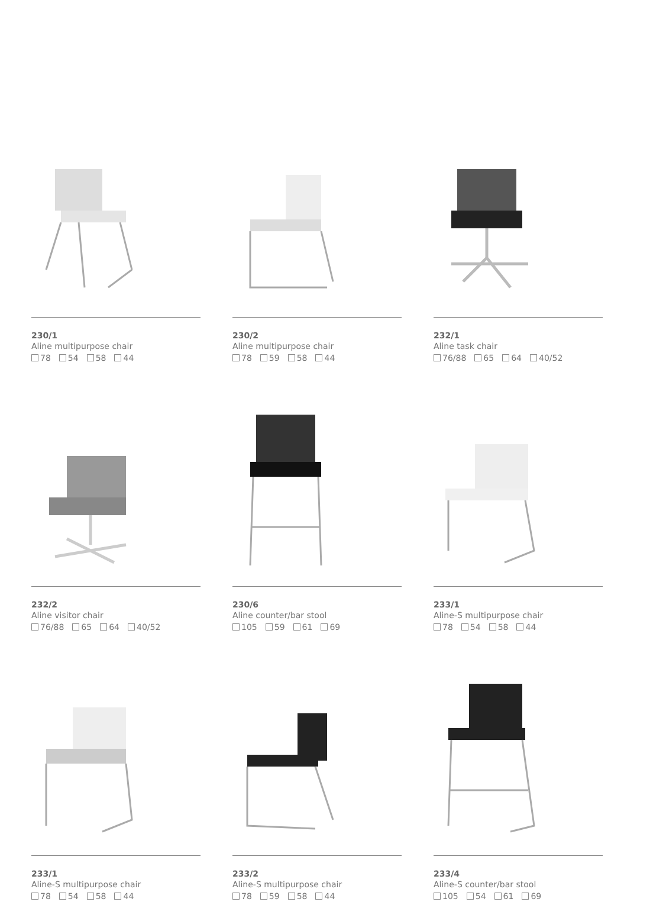230/1
Aline multipurpose chair
78 54 58 44
230/2
Aline multipurpose chair
78 59 58 44
232/1
Aline task chair
76/88 65 64 40/52
232/2
Aline visitor chair
76/88 65 64 40/52
230/6
Aline counter/bar stool
105 59 61 69
233/1
Aline-S multipurpose chair
78 54 58 44
233/1
Aline-S multipurpose chair
78 54 58 44
233/2
Aline-S multipurpose chair
78 59 58 44
233/4
Aline-S counter/bar stool
105 54 61 69